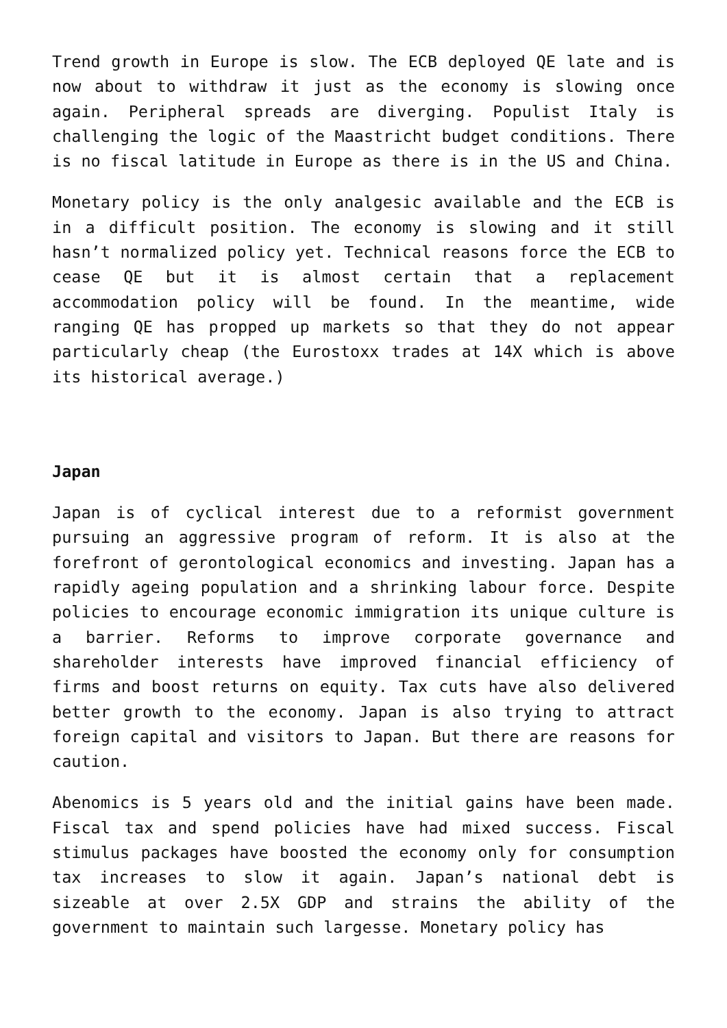Trend growth in Europe is slow. The ECB deployed QE late and is now about to withdraw it just as the economy is slowing once again. Peripheral spreads are diverging. Populist Italy is challenging the logic of the Maastricht budget conditions. There is no fiscal latitude in Europe as there is in the US and China.
Monetary policy is the only analgesic available and the ECB is in a difficult position. The economy is slowing and it still hasn’t normalized policy yet. Technical reasons force the ECB to cease QE but it is almost certain that a replacement accommodation policy will be found. In the meantime, wide ranging QE has propped up markets so that they do not appear particularly cheap (the Eurostoxx trades at 14X which is above its historical average.)
Japan
Japan is of cyclical interest due to a reformist government pursuing an aggressive program of reform. It is also at the forefront of gerontological economics and investing. Japan has a rapidly ageing population and a shrinking labour force. Despite policies to encourage economic immigration its unique culture is a barrier. Reforms to improve corporate governance and shareholder interests have improved financial efficiency of firms and boost returns on equity. Tax cuts have also delivered better growth to the economy. Japan is also trying to attract foreign capital and visitors to Japan. But there are reasons for caution.
Abenomics is 5 years old and the initial gains have been made. Fiscal tax and spend policies have had mixed success. Fiscal stimulus packages have boosted the economy only for consumption tax increases to slow it again. Japan’s national debt is sizeable at over 2.5X GDP and strains the ability of the government to maintain such largesse. Monetary policy has